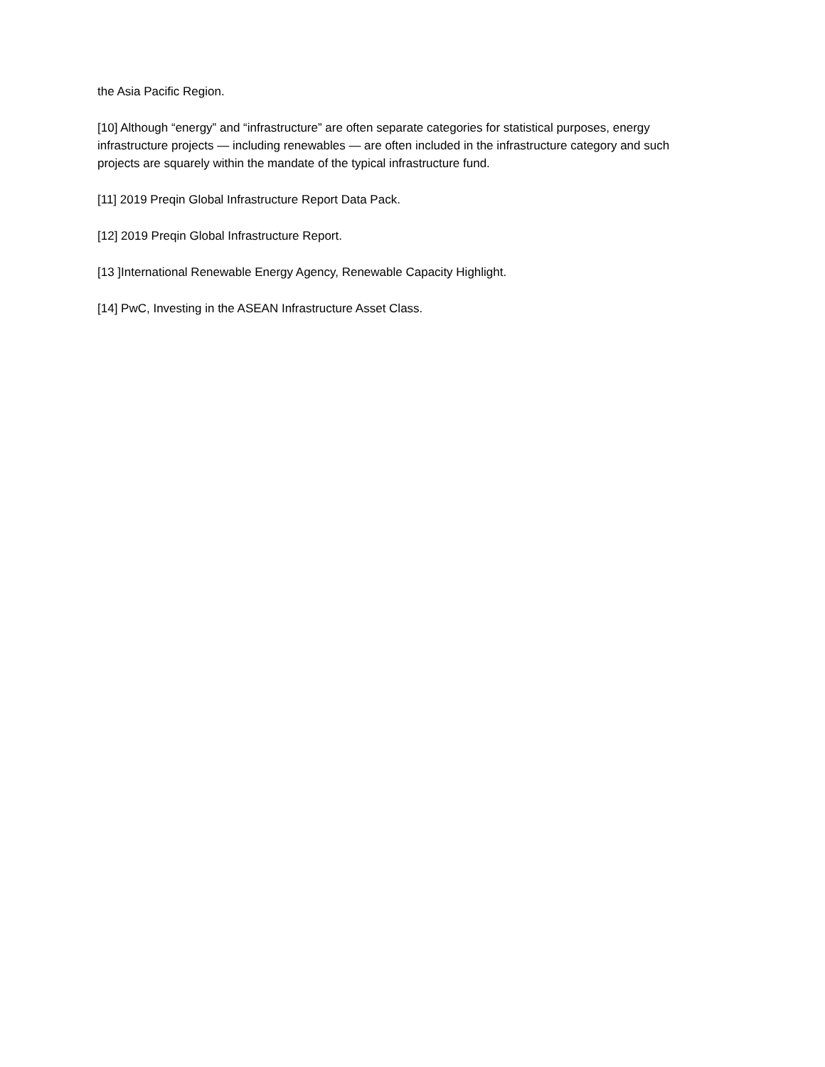the Asia Pacific Region.
[10] Although “energy” and “infrastructure” are often separate categories for statistical purposes, energy infrastructure projects — including renewables — are often included in the infrastructure category and such projects are squarely within the mandate of the typical infrastructure fund.
[11] 2019 Preqin Global Infrastructure Report Data Pack.
[12] 2019 Preqin Global Infrastructure Report.
[13 ]International Renewable Energy Agency, Renewable Capacity Highlight.
[14] PwC, Investing in the ASEAN Infrastructure Asset Class.